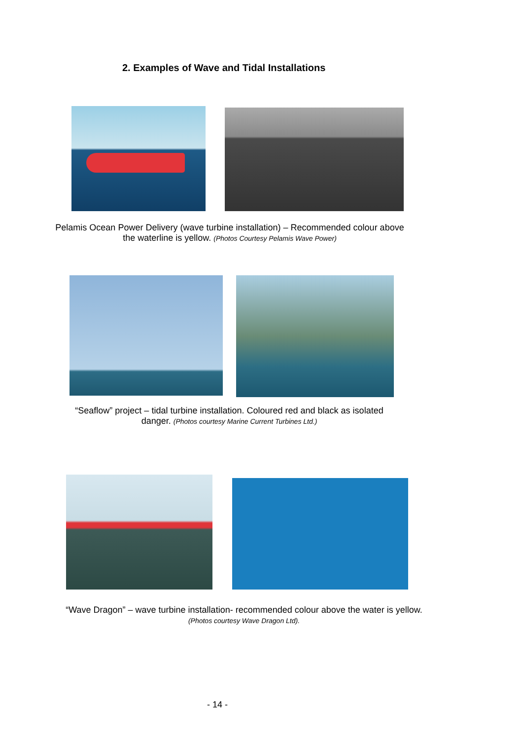2. Examples of Wave and Tidal Installations
Pelamis Ocean Power Delivery (wave turbine installation) – Recommended colour above the waterline is yellow. (Photos Courtesy Pelamis Wave Power)
“Seaflow” project – tidal turbine installation. Coloured red and black as isolated danger. (Photos courtesy Marine Current Turbines Ltd.)
“Wave Dragon” – wave turbine installation- recommended colour above the water is yellow. (Photos courtesy Wave Dragon Ltd).
- 14 -